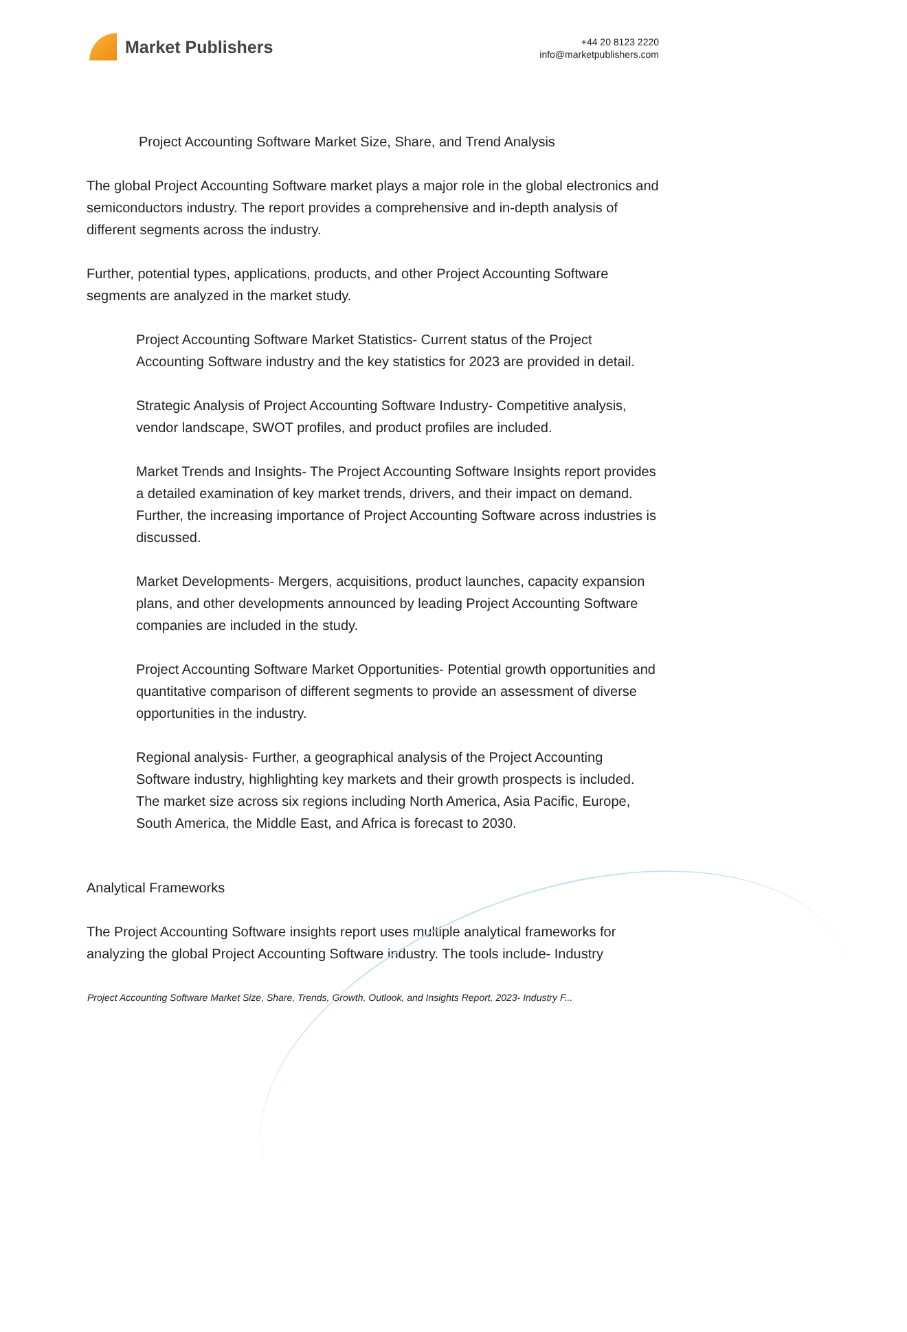Market Publishers
+44 20 8123 2220
info@marketpublishers.com
Project Accounting Software Market Size, Share, and Trend Analysis
The global Project Accounting Software market plays a major role in the global electronics and semiconductors industry. The report provides a comprehensive and in-depth analysis of different segments across the industry.
Further, potential types, applications, products, and other Project Accounting Software segments are analyzed in the market study.
Project Accounting Software Market Statistics- Current status of the Project Accounting Software industry and the key statistics for 2023 are provided in detail.
Strategic Analysis of Project Accounting Software Industry- Competitive analysis, vendor landscape, SWOT profiles, and product profiles are included.
Market Trends and Insights- The Project Accounting Software Insights report provides a detailed examination of key market trends, drivers, and their impact on demand. Further, the increasing importance of Project Accounting Software across industries is discussed.
Market Developments- Mergers, acquisitions, product launches, capacity expansion plans, and other developments announced by leading Project Accounting Software companies are included in the study.
Project Accounting Software Market Opportunities- Potential growth opportunities and quantitative comparison of different segments to provide an assessment of diverse opportunities in the industry.
Regional analysis- Further, a geographical analysis of the Project Accounting Software industry, highlighting key markets and their growth prospects is included. The market size across six regions including North America, Asia Pacific, Europe, South America, the Middle East, and Africa is forecast to 2030.
Analytical Frameworks
The Project Accounting Software insights report uses multiple analytical frameworks for analyzing the global Project Accounting Software industry. The tools include- Industry
Project Accounting Software Market Size, Share, Trends, Growth, Outlook, and Insights Report, 2023- Industry F...